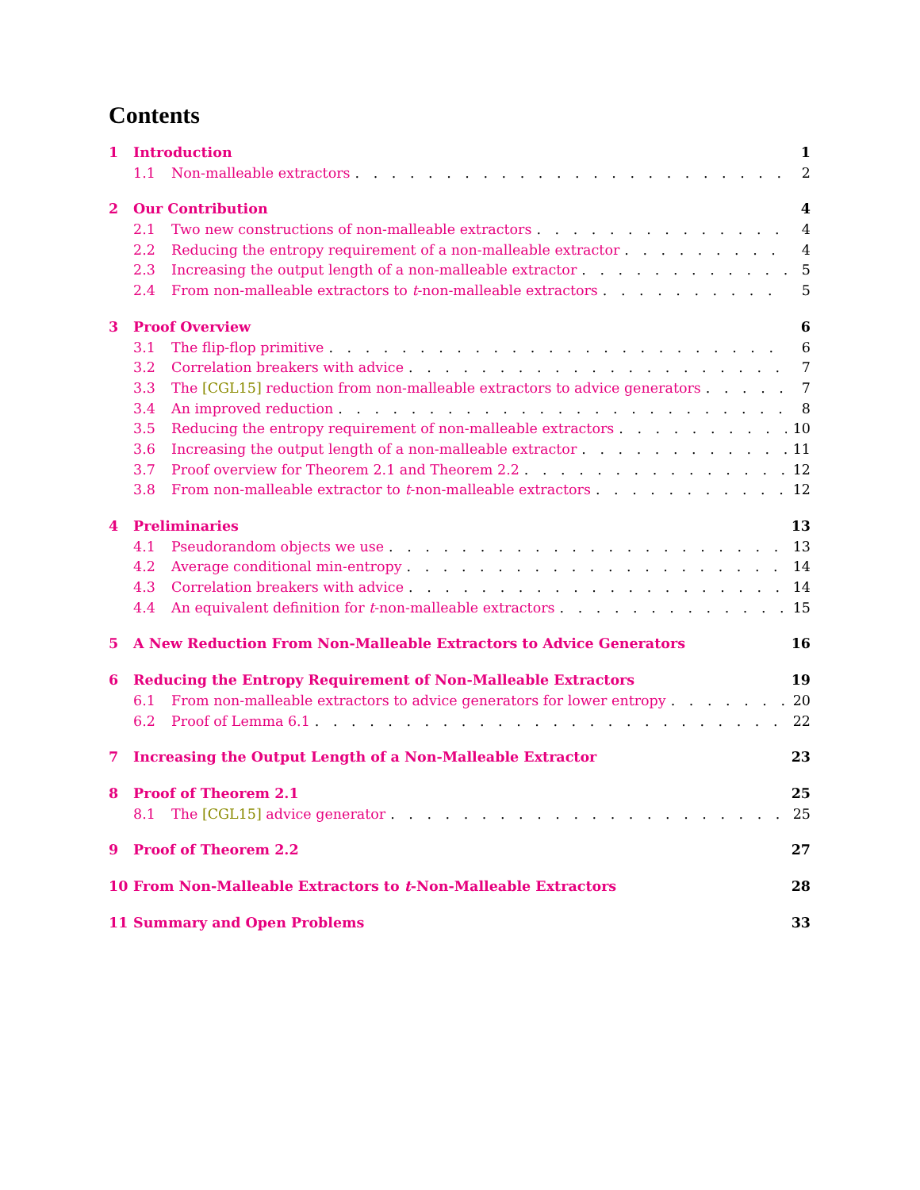Contents
1 Introduction 1
1.1 Non-malleable extractors 2
2 Our Contribution 4
2.1 Two new constructions of non-malleable extractors 4
2.2 Reducing the entropy requirement of a non-malleable extractor 4
2.3 Increasing the output length of a non-malleable extractor 5
2.4 From non-malleable extractors to t-non-malleable extractors 5
3 Proof Overview 6
3.1 The flip-flop primitive 6
3.2 Correlation breakers with advice 7
3.3 The [CGL15] reduction from non-malleable extractors to advice generators 7
3.4 An improved reduction 8
3.5 Reducing the entropy requirement of non-malleable extractors 10
3.6 Increasing the output length of a non-malleable extractor 11
3.7 Proof overview for Theorem 2.1 and Theorem 2.2 12
3.8 From non-malleable extractor to t-non-malleable extractors 12
4 Preliminaries 13
4.1 Pseudorandom objects we use 13
4.2 Average conditional min-entropy 14
4.3 Correlation breakers with advice 14
4.4 An equivalent definition for t-non-malleable extractors 15
5 A New Reduction From Non-Malleable Extractors to Advice Generators 16
6 Reducing the Entropy Requirement of Non-Malleable Extractors 19
6.1 From non-malleable extractors to advice generators for lower entropy 20
6.2 Proof of Lemma 6.1 22
7 Increasing the Output Length of a Non-Malleable Extractor 23
8 Proof of Theorem 2.1 25
8.1 The [CGL15] advice generator 25
9 Proof of Theorem 2.2 27
10 From Non-Malleable Extractors to t-Non-Malleable Extractors 28
11 Summary and Open Problems 33